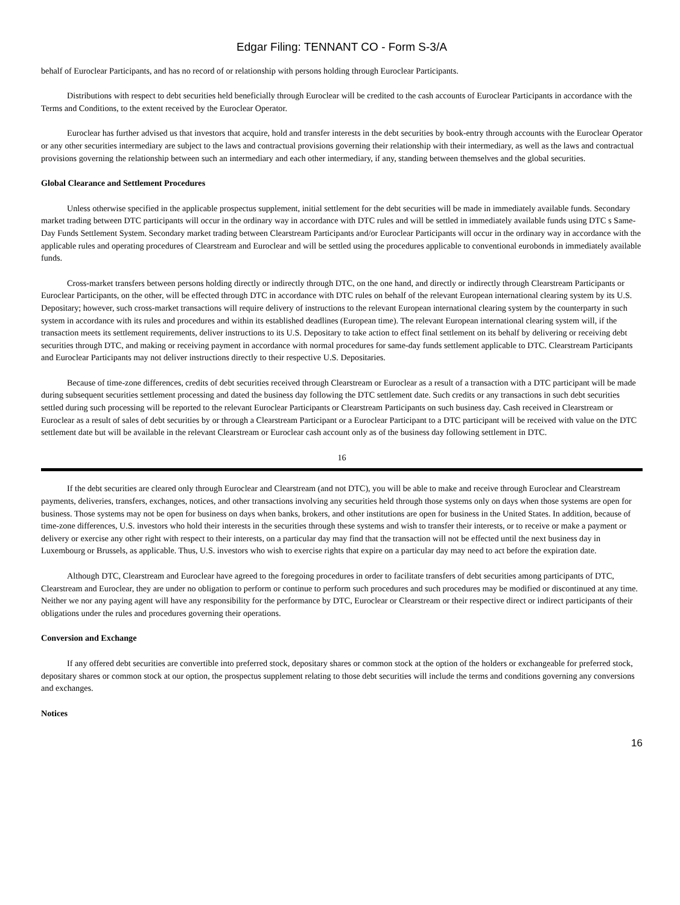Edgar Filing: TENNANT CO - Form S-3/A
behalf of Euroclear Participants, and has no record of or relationship with persons holding through Euroclear Participants.
Distributions with respect to debt securities held beneficially through Euroclear will be credited to the cash accounts of Euroclear Participants in accordance with the Terms and Conditions, to the extent received by the Euroclear Operator.
Euroclear has further advised us that investors that acquire, hold and transfer interests in the debt securities by book-entry through accounts with the Euroclear Operator or any other securities intermediary are subject to the laws and contractual provisions governing their relationship with their intermediary, as well as the laws and contractual provisions governing the relationship between such an intermediary and each other intermediary, if any, standing between themselves and the global securities.
Global Clearance and Settlement Procedures
Unless otherwise specified in the applicable prospectus supplement, initial settlement for the debt securities will be made in immediately available funds. Secondary market trading between DTC participants will occur in the ordinary way in accordance with DTC rules and will be settled in immediately available funds using DTC s Same-Day Funds Settlement System. Secondary market trading between Clearstream Participants and/or Euroclear Participants will occur in the ordinary way in accordance with the applicable rules and operating procedures of Clearstream and Euroclear and will be settled using the procedures applicable to conventional eurobonds in immediately available funds.
Cross-market transfers between persons holding directly or indirectly through DTC, on the one hand, and directly or indirectly through Clearstream Participants or Euroclear Participants, on the other, will be effected through DTC in accordance with DTC rules on behalf of the relevant European international clearing system by its U.S. Depositary; however, such cross-market transactions will require delivery of instructions to the relevant European international clearing system by the counterparty in such system in accordance with its rules and procedures and within its established deadlines (European time). The relevant European international clearing system will, if the transaction meets its settlement requirements, deliver instructions to its U.S. Depositary to take action to effect final settlement on its behalf by delivering or receiving debt securities through DTC, and making or receiving payment in accordance with normal procedures for same-day funds settlement applicable to DTC. Clearstream Participants and Euroclear Participants may not deliver instructions directly to their respective U.S. Depositaries.
Because of time-zone differences, credits of debt securities received through Clearstream or Euroclear as a result of a transaction with a DTC participant will be made during subsequent securities settlement processing and dated the business day following the DTC settlement date. Such credits or any transactions in such debt securities settled during such processing will be reported to the relevant Euroclear Participants or Clearstream Participants on such business day. Cash received in Clearstream or Euroclear as a result of sales of debt securities by or through a Clearstream Participant or a Euroclear Participant to a DTC participant will be received with value on the DTC settlement date but will be available in the relevant Clearstream or Euroclear cash account only as of the business day following settlement in DTC.
16
If the debt securities are cleared only through Euroclear and Clearstream (and not DTC), you will be able to make and receive through Euroclear and Clearstream payments, deliveries, transfers, exchanges, notices, and other transactions involving any securities held through those systems only on days when those systems are open for business. Those systems may not be open for business on days when banks, brokers, and other institutions are open for business in the United States. In addition, because of time-zone differences, U.S. investors who hold their interests in the securities through these systems and wish to transfer their interests, or to receive or make a payment or delivery or exercise any other right with respect to their interests, on a particular day may find that the transaction will not be effected until the next business day in Luxembourg or Brussels, as applicable. Thus, U.S. investors who wish to exercise rights that expire on a particular day may need to act before the expiration date.
Although DTC, Clearstream and Euroclear have agreed to the foregoing procedures in order to facilitate transfers of debt securities among participants of DTC, Clearstream and Euroclear, they are under no obligation to perform or continue to perform such procedures and such procedures may be modified or discontinued at any time. Neither we nor any paying agent will have any responsibility for the performance by DTC, Euroclear or Clearstream or their respective direct or indirect participants of their obligations under the rules and procedures governing their operations.
Conversion and Exchange
If any offered debt securities are convertible into preferred stock, depositary shares or common stock at the option of the holders or exchangeable for preferred stock, depositary shares or common stock at our option, the prospectus supplement relating to those debt securities will include the terms and conditions governing any conversions and exchanges.
Notices
16